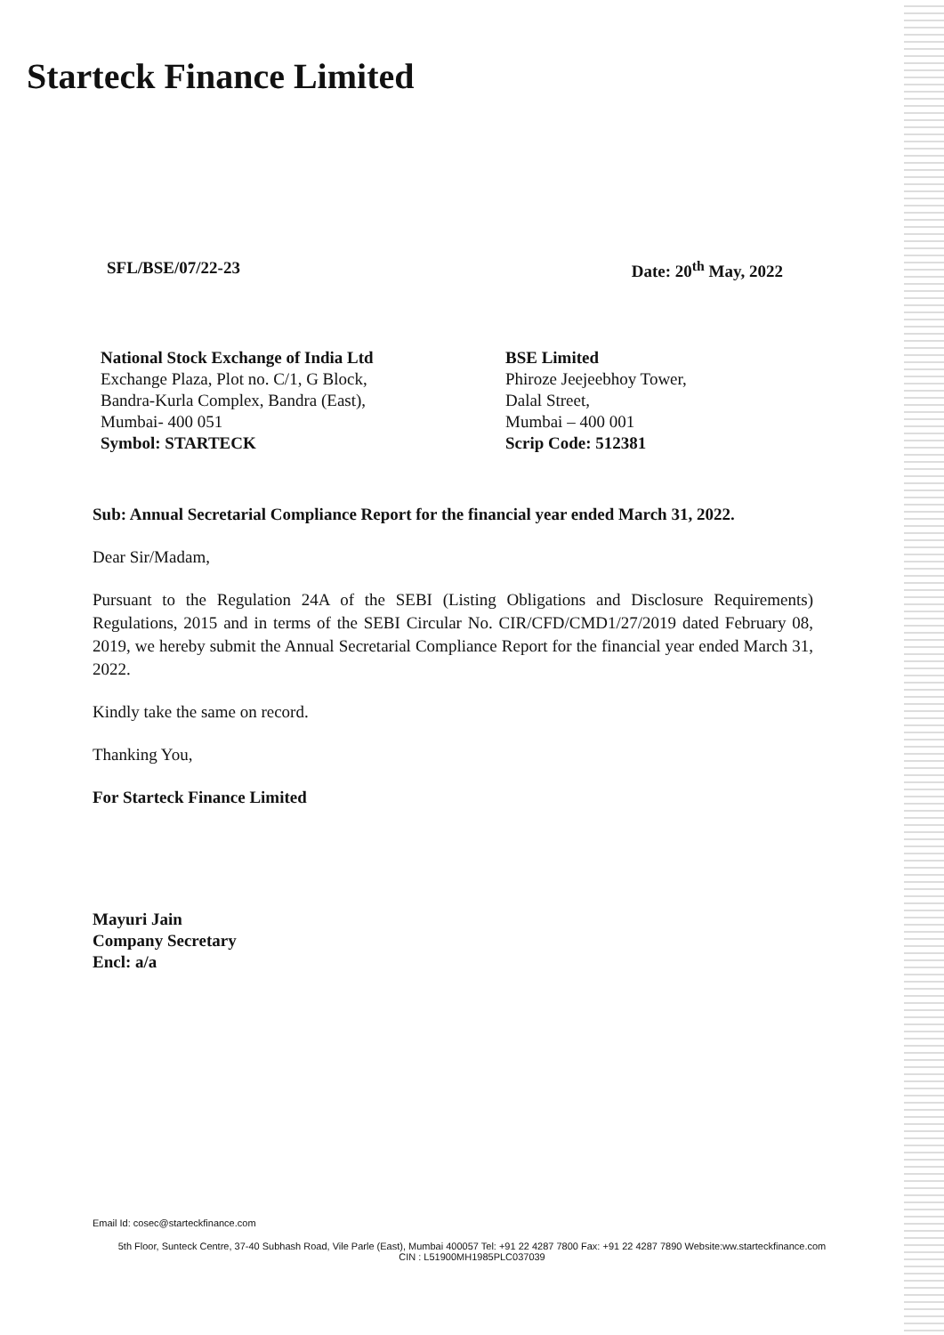Starteck Finance Limited
SFL/BSE/07/22-23 Date: 20<sup>th</sup> May, 2022
National Stock Exchange of India Ltd
Exchange Plaza, Plot no. C/1, G Block,
Bandra-Kurla Complex, Bandra (East),
Mumbai- 400 051
Symbol: STARTECK
BSE Limited
Phiroze Jeejeebhoy Tower,
Dalal Street,
Mumbai – 400 001
Scrip Code: 512381
Sub: Annual Secretarial Compliance Report for the financial year ended March 31, 2022.
Dear Sir/Madam,
Pursuant to the Regulation 24A of the SEBI (Listing Obligations and Disclosure Requirements) Regulations, 2015 and in terms of the SEBI Circular No. CIR/CFD/CMD1/27/2019 dated February 08, 2019, we hereby submit the Annual Secretarial Compliance Report for the financial year ended March 31, 2022.
Kindly take the same on record.
Thanking You,
For Starteck Finance Limited
Mayuri Jain
Company Secretary
Encl: a/a
Email Id: cosec@starteckfinance.com
5th Floor, Sunteck Centre, 37-40 Subhash Road, Vile Parle (East), Mumbai 400057 Tel: +91 22 4287 7800 Fax: +91 22 4287 7890 Website:ww.starteckfinance.com
CIN : L51900MH1985PLC037039